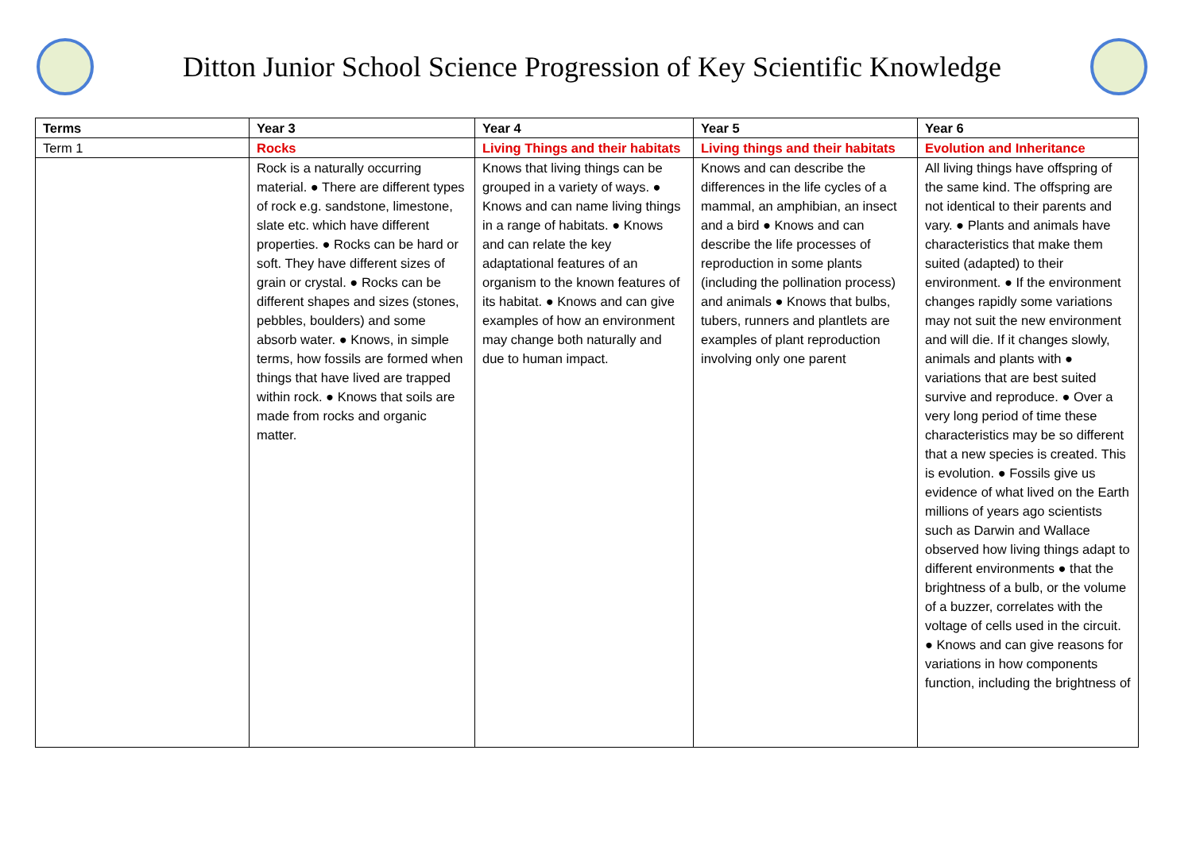Ditton Junior School Science Progression of Key Scientific Knowledge
| Terms | Year 3 | Year 4 | Year 5 | Year 6 |
| --- | --- | --- | --- | --- |
| Term 1 | Rocks | Living Things and their habitats | Living things and their habitats | Evolution and Inheritance |
| | Rock is a naturally occurring material. ● There are different types of rock e.g. sandstone, limestone, slate etc. which have different properties. ● Rocks can be hard or soft. They have different sizes of grain or crystal. ● Rocks can be different shapes and sizes (stones, pebbles, boulders) and some absorb water. ● Knows, in simple terms, how fossils are formed when things that have lived are trapped within rock. ● Knows that soils are made from rocks and organic matter. | Knows that living things can be grouped in a variety of ways. ● Knows and can name living things in a range of habitats. ● Knows and can relate the key adaptational features of an organism to the known features of its habitat. ● Knows and can give examples of how an environment may change both naturally and due to human impact. | Knows and can describe the differences in the life cycles of a mammal, an amphibian, an insect and a bird ● Knows and can describe the life processes of reproduction in some plants (including the pollination process) and animals ● Knows that bulbs, tubers, runners and plantlets are examples of plant reproduction involving only one parent | All living things have offspring of the same kind. The offspring are not identical to their parents and vary. ● Plants and animals have characteristics that make them suited (adapted) to their environment. ● If the environment changes rapidly some variations may not suit the new environment and will die. If it changes slowly, animals and plants with ● variations that are best suited survive and reproduce. ● Over a very long period of time these characteristics may be so different that a new species is created. This is evolution. ● Fossils give us evidence of what lived on the Earth millions of years ago scientists such as Darwin and Wallace observed how living things adapt to different environments ● that the brightness of a bulb, or the volume of a buzzer, correlates with the voltage of cells used in the circuit. ● Knows and can give reasons for variations in how components function, including the brightness of |